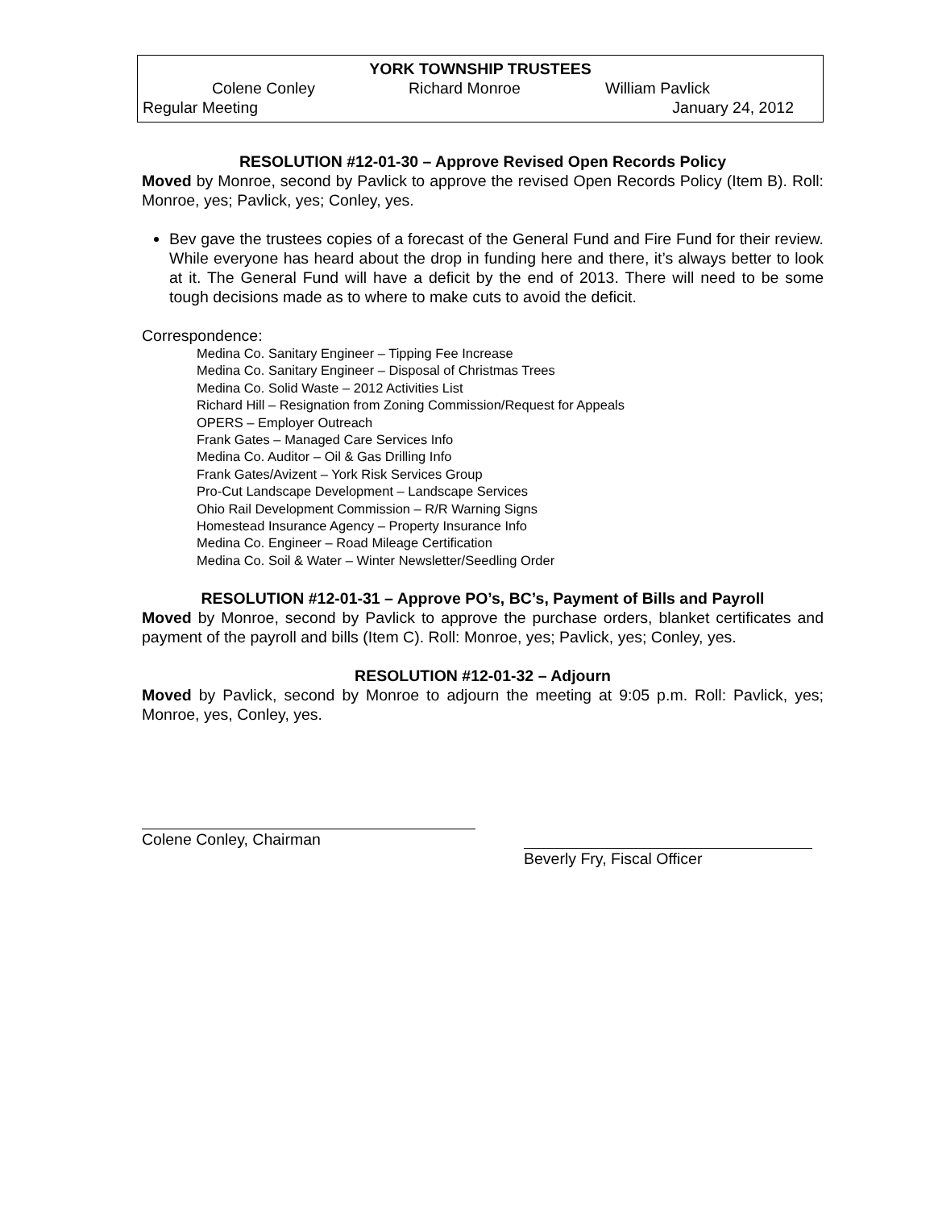YORK TOWNSHIP TRUSTEES
Colene Conley Richard Monroe William Pavlick
Regular Meeting January 24, 2012
RESOLUTION #12-01-30 – Approve Revised Open Records Policy
Moved by Monroe, second by Pavlick to approve the revised Open Records Policy (Item B). Roll: Monroe, yes; Pavlick, yes; Conley, yes.
Bev gave the trustees copies of a forecast of the General Fund and Fire Fund for their review. While everyone has heard about the drop in funding here and there, it’s always better to look at it. The General Fund will have a deficit by the end of 2013. There will need to be some tough decisions made as to where to make cuts to avoid the deficit.
Correspondence:
Medina Co. Sanitary Engineer – Tipping Fee Increase
Medina Co. Sanitary Engineer – Disposal of Christmas Trees
Medina Co. Solid Waste – 2012 Activities List
Richard Hill – Resignation from Zoning Commission/Request for Appeals
OPERS – Employer Outreach
Frank Gates – Managed Care Services Info
Medina Co. Auditor – Oil & Gas Drilling Info
Frank Gates/Avizent – York Risk Services Group
Pro-Cut Landscape Development – Landscape Services
Ohio Rail Development Commission – R/R Warning Signs
Homestead Insurance Agency – Property Insurance Info
Medina Co. Engineer – Road Mileage Certification
Medina Co. Soil & Water – Winter Newsletter/Seedling Order
RESOLUTION #12-01-31 – Approve PO’s, BC’s, Payment of Bills and Payroll
Moved by Monroe, second by Pavlick to approve the purchase orders, blanket certificates and payment of the payroll and bills (Item C). Roll: Monroe, yes; Pavlick, yes; Conley, yes.
RESOLUTION #12-01-32 – Adjourn
Moved by Pavlick, second by Monroe to adjourn the meeting at 9:05 p.m. Roll: Pavlick, yes; Monroe, yes, Conley, yes.
Colene Conley, Chairman
Beverly Fry, Fiscal Officer